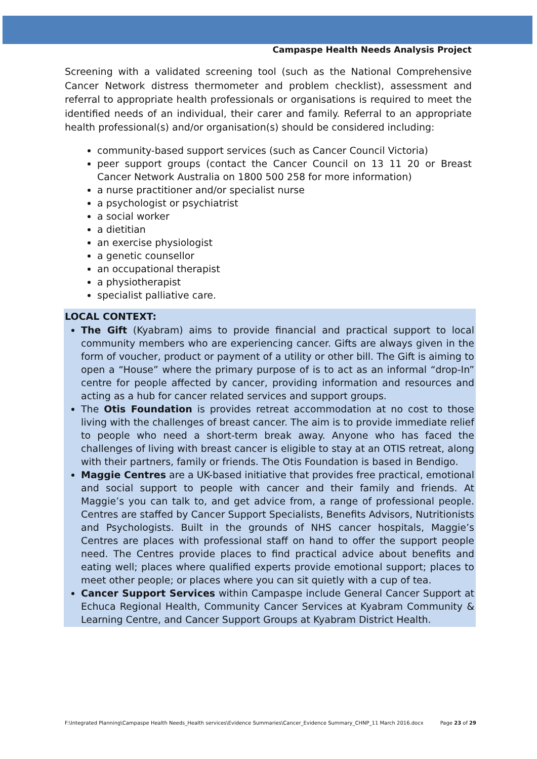Campaspe Health Needs Analysis Project
Screening with a validated screening tool (such as the National Comprehensive Cancer Network distress thermometer and problem checklist), assessment and referral to appropriate health professionals or organisations is required to meet the identified needs of an individual, their carer and family. Referral to an appropriate health professional(s) and/or organisation(s) should be considered including:
community-based support services (such as Cancer Council Victoria)
peer support groups (contact the Cancer Council on 13 11 20 or Breast Cancer Network Australia on 1800 500 258 for more information)
a nurse practitioner and/or specialist nurse
a psychologist or psychiatrist
a social worker
a dietitian
an exercise physiologist
a genetic counsellor
an occupational therapist
a physiotherapist
specialist palliative care.
LOCAL CONTEXT:
The Gift (Kyabram) aims to provide financial and practical support to local community members who are experiencing cancer. Gifts are always given in the form of voucher, product or payment of a utility or other bill. The Gift is aiming to open a “House” where the primary purpose of is to act as an informal “drop-In” centre for people affected by cancer, providing information and resources and acting as a hub for cancer related services and support groups.
The Otis Foundation is provides retreat accommodation at no cost to those living with the challenges of breast cancer. The aim is to provide immediate relief to people who need a short-term break away. Anyone who has faced the challenges of living with breast cancer is eligible to stay at an OTIS retreat, along with their partners, family or friends. The Otis Foundation is based in Bendigo.
Maggie Centres are a UK-based initiative that provides free practical, emotional and social support to people with cancer and their family and friends. At Maggie’s you can talk to, and get advice from, a range of professional people. Centres are staffed by Cancer Support Specialists, Benefits Advisors, Nutritionists and Psychologists. Built in the grounds of NHS cancer hospitals, Maggie’s Centres are places with professional staff on hand to offer the support people need. The Centres provide places to find practical advice about benefits and eating well; places where qualified experts provide emotional support; places to meet other people; or places where you can sit quietly with a cup of tea.
Cancer Support Services within Campaspe include General Cancer Support at Echuca Regional Health, Community Cancer Services at Kyabram Community & Learning Centre, and Cancer Support Groups at Kyabram District Health.
F:\Integrated Planning\Campaspe Health Needs_Health services\Evidence Summaries\Cancer_Evidence Summary_CHNP_11 March 2016.docx Page 23 of 29